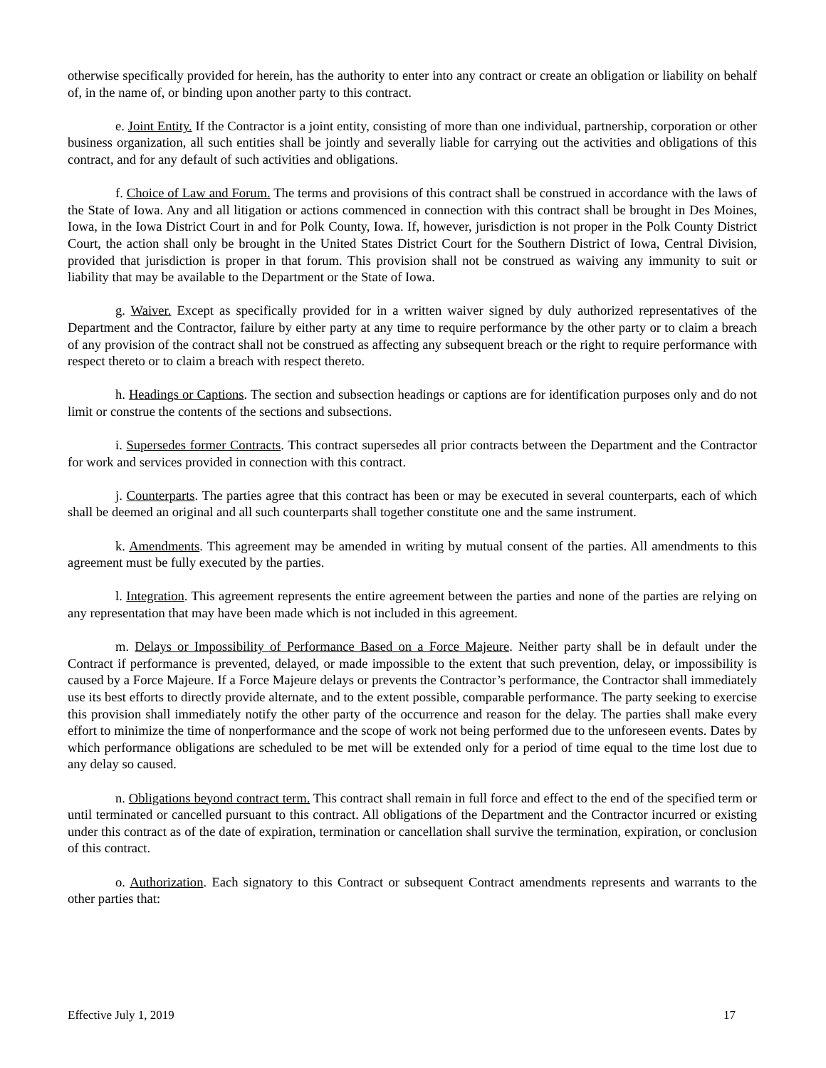otherwise specifically provided for herein, has the authority to enter into any contract or create an obligation or liability on behalf of, in the name of, or binding upon another party to this contract.
e. Joint Entity. If the Contractor is a joint entity, consisting of more than one individual, partnership, corporation or other business organization, all such entities shall be jointly and severally liable for carrying out the activities and obligations of this contract, and for any default of such activities and obligations.
f. Choice of Law and Forum. The terms and provisions of this contract shall be construed in accordance with the laws of the State of Iowa. Any and all litigation or actions commenced in connection with this contract shall be brought in Des Moines, Iowa, in the Iowa District Court in and for Polk County, Iowa. If, however, jurisdiction is not proper in the Polk County District Court, the action shall only be brought in the United States District Court for the Southern District of Iowa, Central Division, provided that jurisdiction is proper in that forum. This provision shall not be construed as waiving any immunity to suit or liability that may be available to the Department or the State of Iowa.
g. Waiver. Except as specifically provided for in a written waiver signed by duly authorized representatives of the Department and the Contractor, failure by either party at any time to require performance by the other party or to claim a breach of any provision of the contract shall not be construed as affecting any subsequent breach or the right to require performance with respect thereto or to claim a breach with respect thereto.
h. Headings or Captions. The section and subsection headings or captions are for identification purposes only and do not limit or construe the contents of the sections and subsections.
i. Supersedes former Contracts. This contract supersedes all prior contracts between the Department and the Contractor for work and services provided in connection with this contract.
j. Counterparts. The parties agree that this contract has been or may be executed in several counterparts, each of which shall be deemed an original and all such counterparts shall together constitute one and the same instrument.
k. Amendments. This agreement may be amended in writing by mutual consent of the parties. All amendments to this agreement must be fully executed by the parties.
l. Integration. This agreement represents the entire agreement between the parties and none of the parties are relying on any representation that may have been made which is not included in this agreement.
m. Delays or Impossibility of Performance Based on a Force Majeure. Neither party shall be in default under the Contract if performance is prevented, delayed, or made impossible to the extent that such prevention, delay, or impossibility is caused by a Force Majeure. If a Force Majeure delays or prevents the Contractor’s performance, the Contractor shall immediately use its best efforts to directly provide alternate, and to the extent possible, comparable performance. The party seeking to exercise this provision shall immediately notify the other party of the occurrence and reason for the delay. The parties shall make every effort to minimize the time of nonperformance and the scope of work not being performed due to the unforeseen events. Dates by which performance obligations are scheduled to be met will be extended only for a period of time equal to the time lost due to any delay so caused.
n. Obligations beyond contract term. This contract shall remain in full force and effect to the end of the specified term or until terminated or cancelled pursuant to this contract. All obligations of the Department and the Contractor incurred or existing under this contract as of the date of expiration, termination or cancellation shall survive the termination, expiration, or conclusion of this contract.
o. Authorization. Each signatory to this Contract or subsequent Contract amendments represents and warrants to the other parties that:
Effective July 1, 2019 17